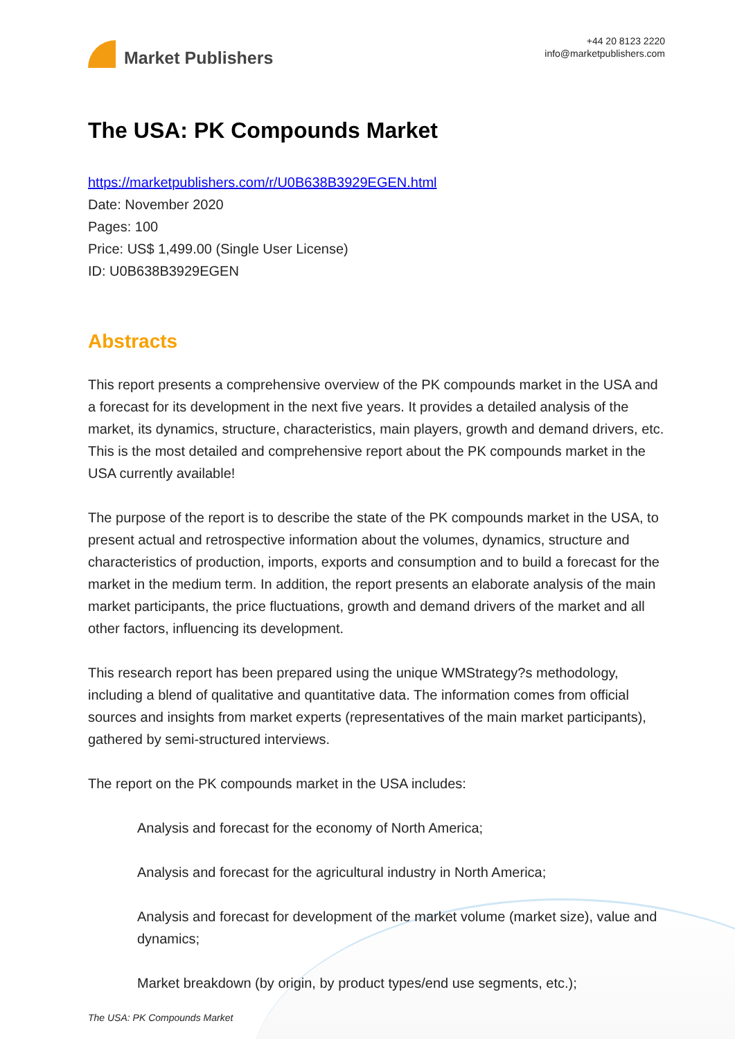Market Publishers
+44 20 8123 2220
info@marketpublishers.com
The USA: PK Compounds Market
https://marketpublishers.com/r/U0B638B3929EGEN.html
Date: November 2020
Pages: 100
Price: US$ 1,499.00 (Single User License)
ID: U0B638B3929EGEN
Abstracts
This report presents a comprehensive overview of the PK compounds market in the USA and a forecast for its development in the next five years. It provides a detailed analysis of the market, its dynamics, structure, characteristics, main players, growth and demand drivers, etc. This is the most detailed and comprehensive report about the PK compounds market in the USA currently available!
The purpose of the report is to describe the state of the PK compounds market in the USA, to present actual and retrospective information about the volumes, dynamics, structure and characteristics of production, imports, exports and consumption and to build a forecast for the market in the medium term. In addition, the report presents an elaborate analysis of the main market participants, the price fluctuations, growth and demand drivers of the market and all other factors, influencing its development.
This research report has been prepared using the unique WMStrategy?s methodology, including a blend of qualitative and quantitative data. The information comes from official sources and insights from market experts (representatives of the main market participants), gathered by semi-structured interviews.
The report on the PK compounds market in the USA includes:
Analysis and forecast for the economy of North America;
Analysis and forecast for the agricultural industry in North America;
Analysis and forecast for development of the market volume (market size), value and dynamics;
Market breakdown (by origin, by product types/end use segments, etc.);
The USA: PK Compounds Market